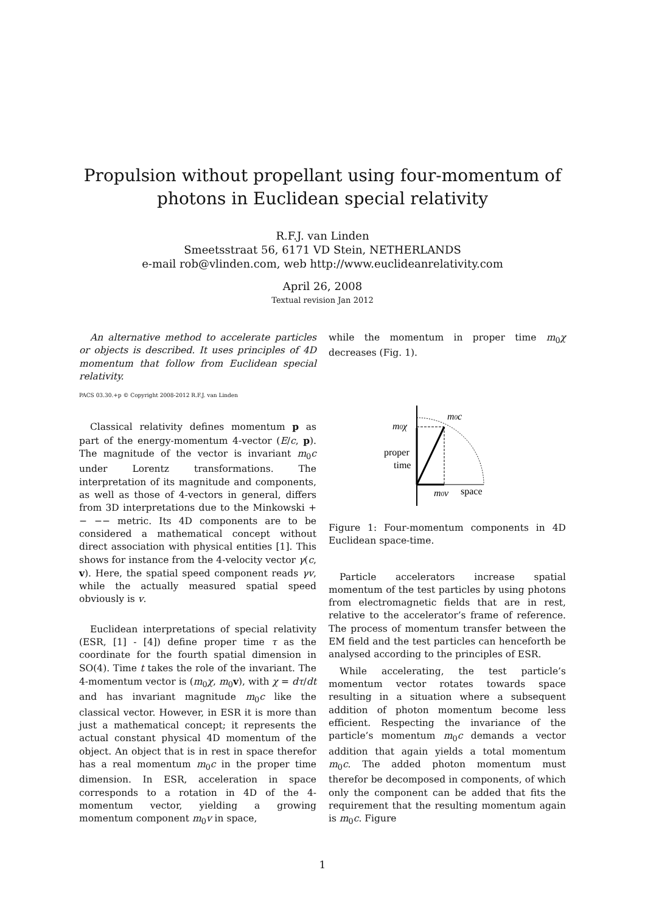Propulsion without propellant using four-momentum of
photons in Euclidean special relativity
R.F.J. van Linden
Smeetsstraat 56, 6171 VD Stein, NETHERLANDS
e-mail rob@vlinden.com, web http://www.euclideanrelativity.com
April 26, 2008
Textual revision Jan 2012
An alternative method to accelerate particles or objects is described. It uses principles of 4D momentum that follow from Euclidean special relativity.
PACS 03.30.+p © Copyright 2008-2012 R.F.J. van Linden
Classical relativity defines momentum p as part of the energy-momentum 4-vector (E/c, p). The magnitude of the vector is invariant m<sub>0</sub>c under Lorentz transformations. The interpretation of its magnitude and components, as well as those of 4-vectors in general, differs from 3D interpretations due to the Minkowski + − −− metric. Its 4D components are to be considered a mathematical concept without direct association with physical entities [1]. This shows for instance from the 4-velocity vector γ(c, v). Here, the spatial speed component reads γv, while the actually measured spatial speed obviously is v.
Euclidean interpretations of special relativity (ESR, [1] - [4]) define proper time τ as the coordinate for the fourth spatial dimension in SO(4). Time t takes the role of the invariant. The 4-momentum vector is (m<sub>0</sub>χ, m<sub>0</sub>v), with χ = dτ/dt and has invariant magnitude m<sub>0</sub>c like the classical vector. However, in ESR it is more than just a mathematical concept; it represents the actual constant physical 4D momentum of the object. An object that is in rest in space therefor has a real momentum m<sub>0</sub>c in the proper time dimension. In ESR, acceleration in space corresponds to a rotation in 4D of the 4-momentum vector, yielding a growing momentum component m<sub>0</sub>v in space,
while the momentum in proper time m<sub>0</sub>χ decreases (Fig. 1).
m0c
m0χ
proper
time
m0v
space
Figure 1: Four-momentum components in 4D Euclidean space-time.
Particle accelerators increase spatial momentum of the test particles by using photons from electromagnetic fields that are in rest, relative to the accelerator’s frame of reference. The process of momentum transfer between the EM field and the test particles can henceforth be analysed according to the principles of ESR.
While accelerating, the test particle’s momentum vector rotates towards space resulting in a situation where a subsequent addition of photon momentum become less efficient. Respecting the invariance of the particle’s momentum m<sub>0</sub>c demands a vector addition that again yields a total momentum m<sub>0</sub>c. The added photon momentum must therefor be decomposed in components, of which only the component can be added that fits the requirement that the resulting momentum again is m<sub>0</sub>c. Figure
1